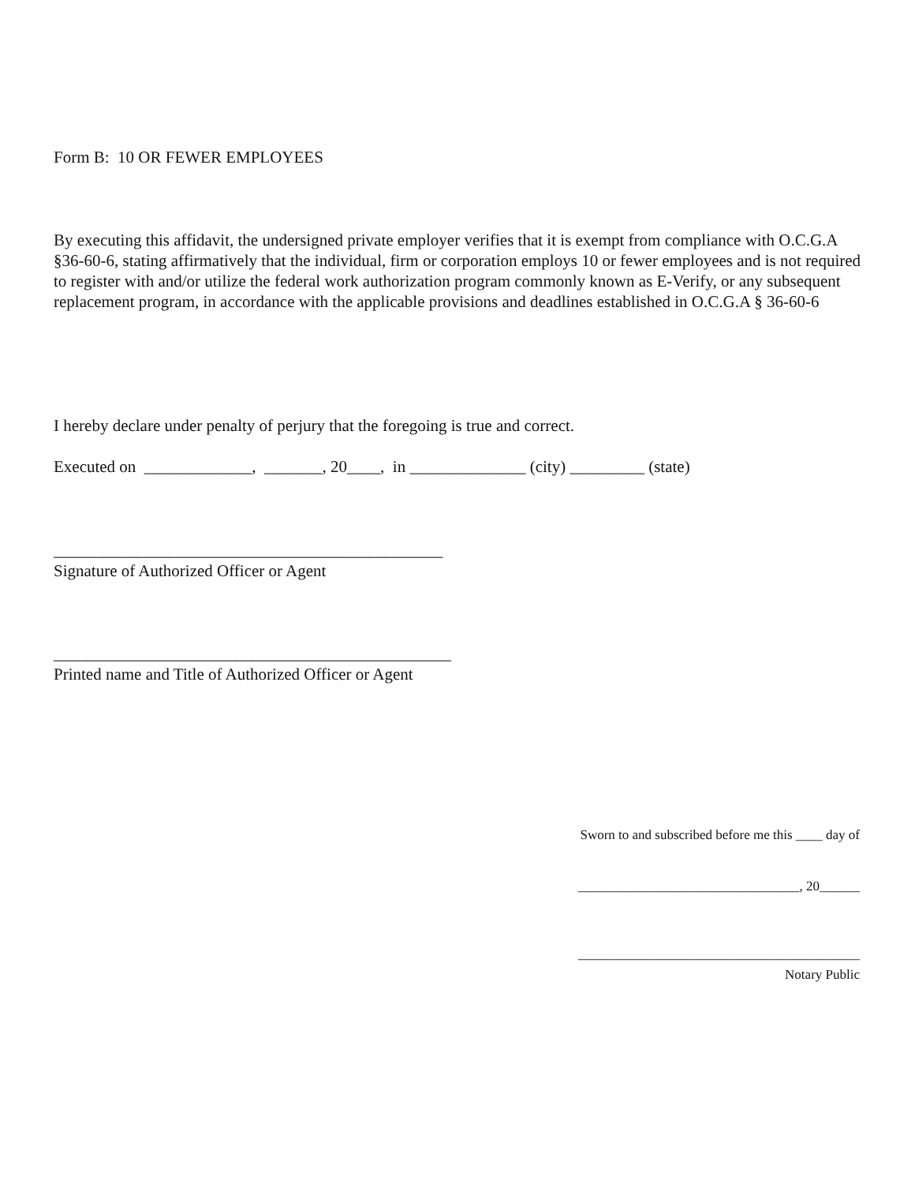Form B: 10 OR FEWER EMPLOYEES
By executing this affidavit, the undersigned private employer verifies that it is exempt from compliance with O.C.G.A §36-60-6, stating affirmatively that the individual, firm or corporation employs 10 or fewer employees and is not required to register with and/or utilize the federal work authorization program commonly known as E-Verify, or any subsequent replacement program, in accordance with the applicable provisions and deadlines established in O.C.G.A § 36-60-6
I hereby declare under penalty of perjury that the foregoing is true and correct.
Executed on _____________, _______, 20____, in ______________ (city) _________ (state)
_______________________________________________
Signature of Authorized Officer or Agent
________________________________________________
Printed name and Title of Authorized Officer or Agent
Sworn to and subscribed before me this ____ day of
_________________________________, 20______
__________________________________________
Notary Public